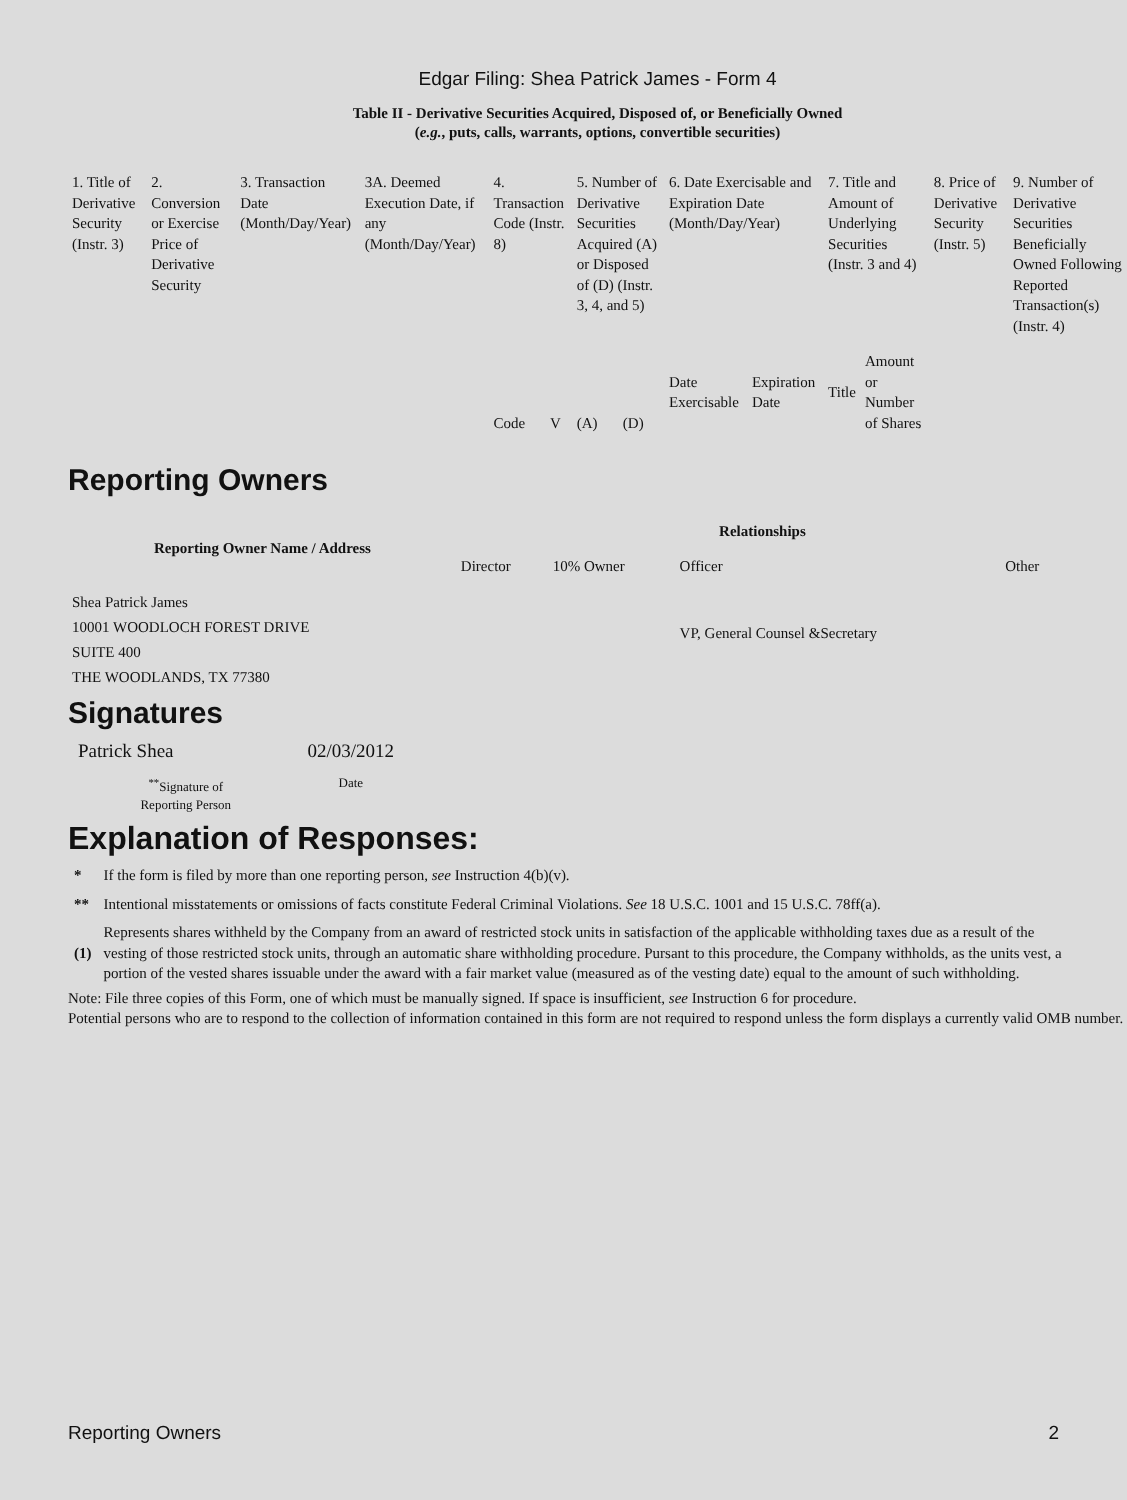Edgar Filing: Shea Patrick James - Form 4
Table II - Derivative Securities Acquired, Disposed of, or Beneficially Owned
(e.g., puts, calls, warrants, options, convertible securities)
| 1. Title of Derivative Security (Instr. 3) | 2. Conversion or Exercise Price of Derivative Security | 3. Transaction Date (Month/Day/Year) | 3A. Deemed Execution Date, if any (Month/Day/Year) | 4. Transaction Code (Instr. 8) | | 5. Number of Derivative Securities Acquired (A) or Disposed of (D) (Instr. 3, 4, and 5) | | 6. Date Exercisable and Expiration Date (Month/Day/Year) | | 7. Title and Amount of Underlying Securities (Instr. 3 and 4) | | 8. Price of Derivative Security (Instr. 5) | 9. Number of Derivative Securities Beneficially Owned Following Reported Transaction(s) (Instr. 4) |
| --- | --- | --- | --- | --- | --- | --- | --- | --- | --- | --- | --- | --- | --- |
| | | | | Code | V | (A) | (D) | Date Exercisable | Expiration Date | Title | Amount or Number of Shares | | |
Reporting Owners
| Reporting Owner Name / Address | Relationships | | | |
| --- | --- | --- | --- | --- |
| | Director | 10% Owner | Officer | Other |
| Shea Patrick James 10001 WOODLOCH FOREST DRIVE SUITE 400 THE WOODLANDS, TX 77380 | | | VP, General Counsel &Secretary | |
Signatures
| Patrick Shea | 02/03/2012 |
| <sup>**</sup> Signature of Reporting Person | Date |
Explanation of Responses:
| * | If the form is filed by more than one reporting person, see Instruction 4(b)(v). |
| ** | Intentional misstatements or omissions of facts constitute Federal Criminal Violations. See 18 U.S.C. 1001 and 15 U.S.C. 78ff(a). |
| (1) | Represents shares withheld by the Company from an award of restricted stock units in satisfaction of the applicable withholding taxes due as a result of the vesting of those restricted stock units, through an automatic share withholding procedure. Pursant to this procedure, the Company withholds, as the units vest, a portion of the vested shares issuable under the award with a fair market value (measured as of the vesting date) equal to the amount of such withholding. |
Note: File three copies of this Form, one of which must be manually signed. If space is insufficient, see Instruction 6 for procedure.
Potential persons who are to respond to the collection of information contained in this form are not required to respond unless the form displays a currently valid OMB number.
Reporting Owners 2